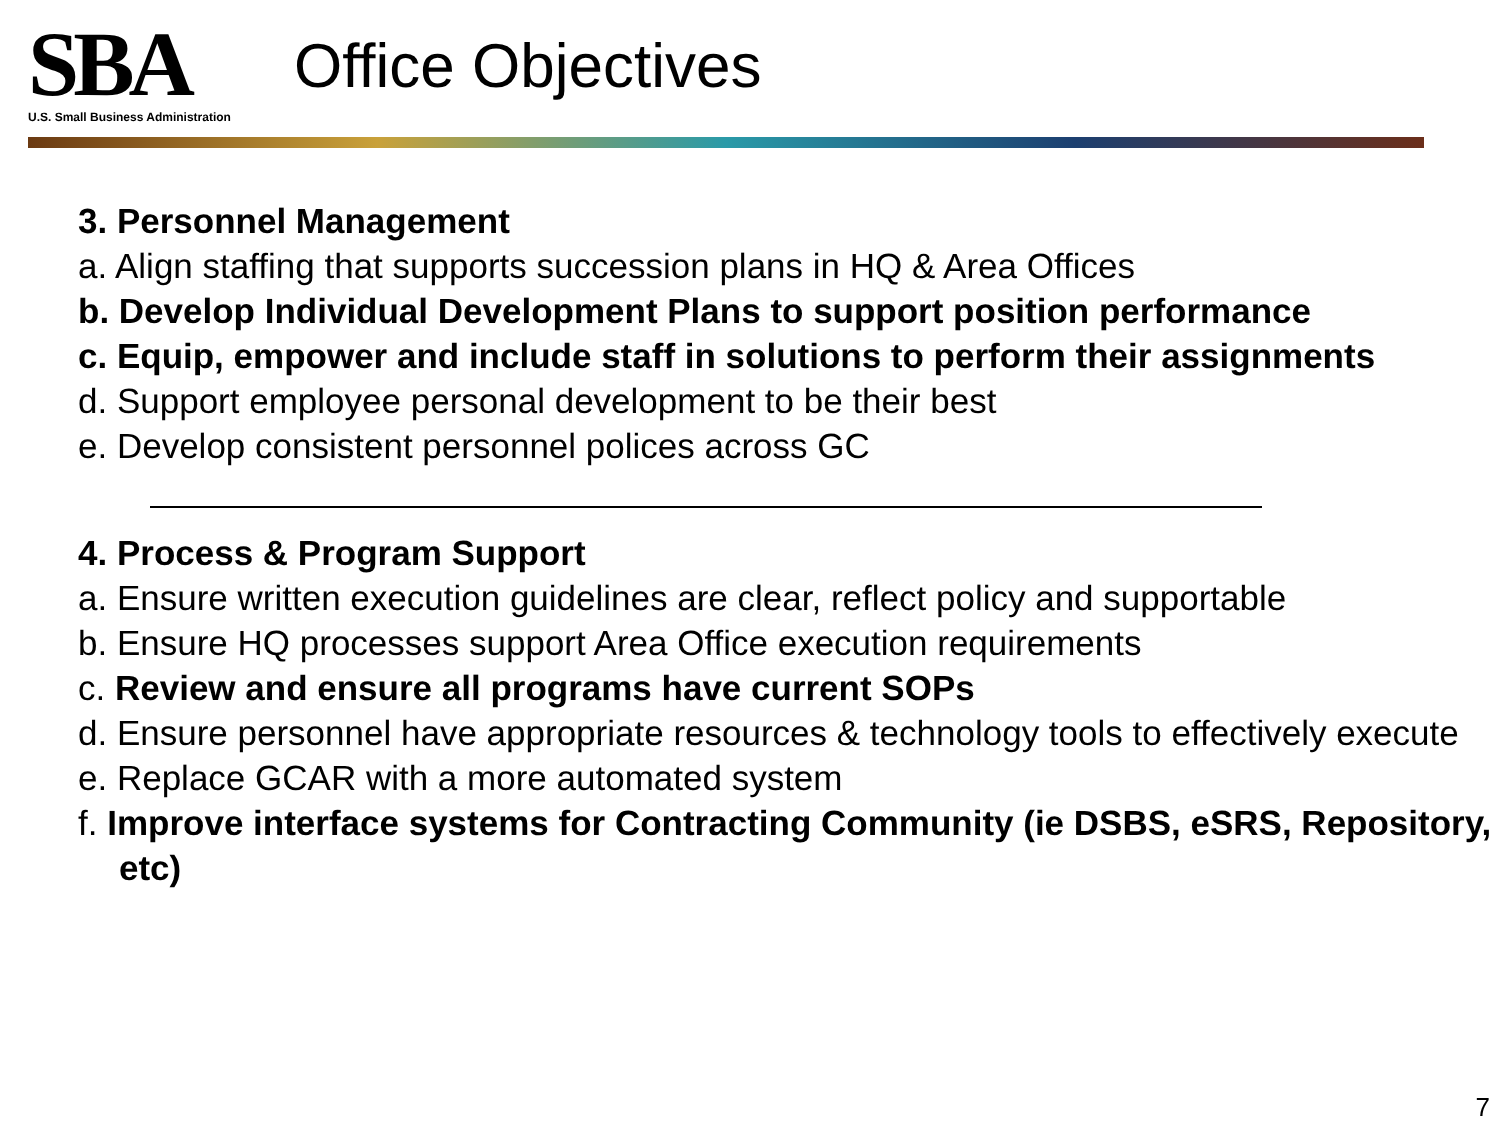SBA
U.S. Small Business Administration
Office Objectives
3. Personnel Management
a. Align staffing that supports succession plans in HQ & Area Offices
b. Develop Individual Development Plans to support position performance
c. Equip, empower and include staff in solutions to perform their assignments
d. Support employee personal development to be their best
e. Develop consistent personnel polices across GC
4. Process & Program Support
a. Ensure written execution guidelines are clear, reflect policy and supportable
b. Ensure HQ processes support Area Office execution requirements
c. Review and ensure all programs have current SOPs
d. Ensure personnel have appropriate resources & technology tools to effectively execute
e. Replace GCAR with a more automated system
f. Improve interface systems for Contracting Community (ie DSBS, eSRS, Repository, etc)
7